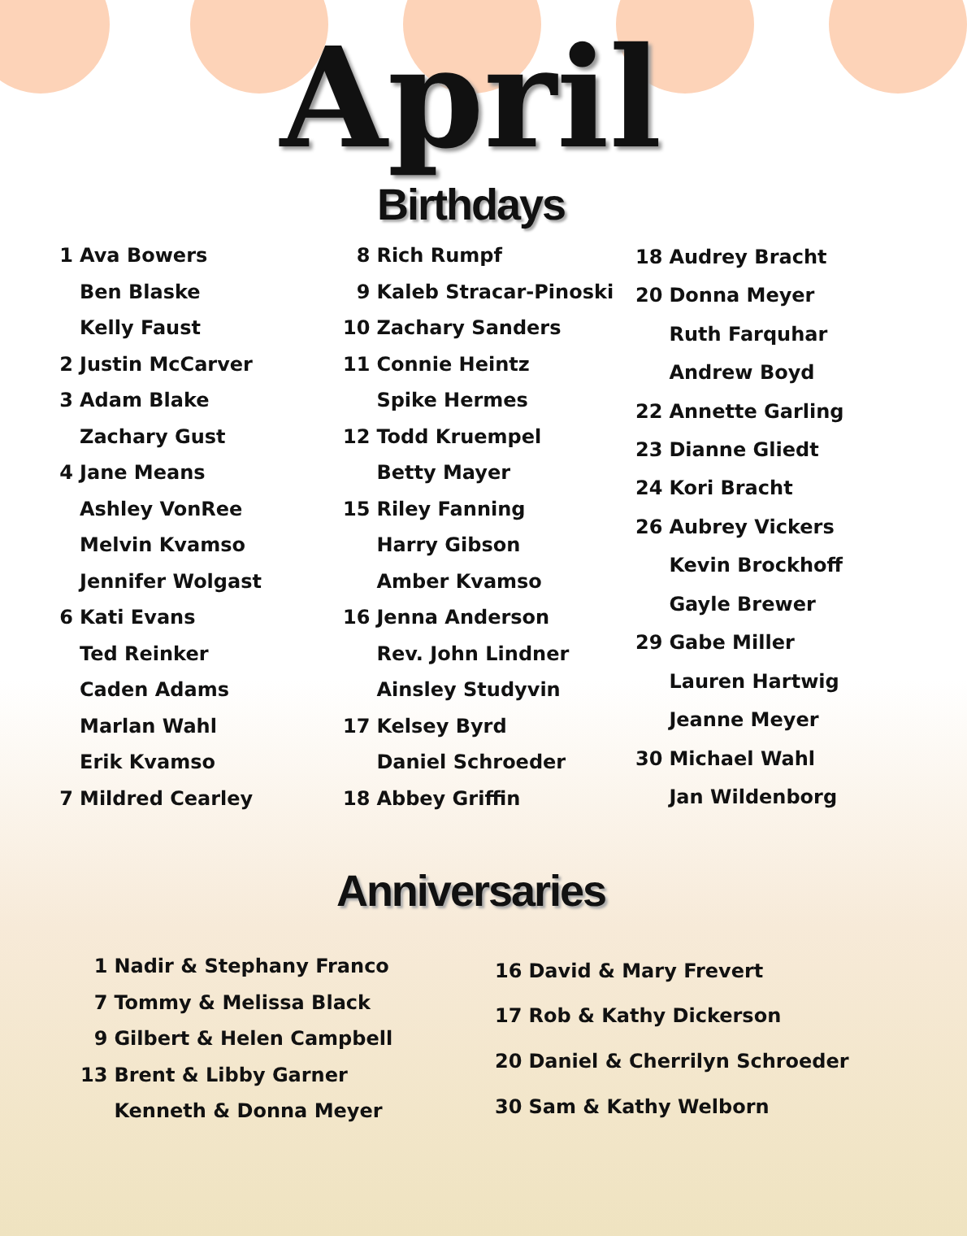April
Birthdays
| 1 | Ava Bowers |
| | Ben Blaske |
| | Kelly Faust |
| 2 | Justin McCarver |
| 3 | Adam Blake |
| | Zachary Gust |
| 4 | Jane Means |
| | Ashley VonRee |
| | Melvin Kvamso |
| | Jennifer Wolgast |
| 6 | Kati Evans |
| | Ted Reinker |
| | Caden Adams |
| | Marlan Wahl |
| | Erik Kvamso |
| 7 | Mildred Cearley |
| 8 | Rich Rumpf |
| 9 | Kaleb Stracar-Pinoski |
| 10 | Zachary Sanders |
| 11 | Connie Heintz |
| | Spike Hermes |
| 12 | Todd Kruempel |
| | Betty Mayer |
| 15 | Riley Fanning |
| | Harry Gibson |
| | Amber Kvamso |
| 16 | Jenna Anderson |
| | Rev. John Lindner |
| | Ainsley Studyvin |
| 17 | Kelsey Byrd |
| | Daniel Schroeder |
| 18 | Abbey Griffin |
| 18 | Audrey Bracht |
| 20 | Donna Meyer |
| | Ruth Farquhar |
| | Andrew Boyd |
| 22 | Annette Garling |
| 23 | Dianne Gliedt |
| 24 | Kori Bracht |
| 26 | Aubrey Vickers |
| | Kevin Brockhoff |
| | Gayle Brewer |
| 29 | Gabe Miller |
| | Lauren Hartwig |
| | Jeanne Meyer |
| 30 | Michael Wahl |
| | Jan Wildenborg |
Anniversaries
| 1 | Nadir & Stephany Franco |
| 7 | Tommy & Melissa Black |
| 9 | Gilbert & Helen Campbell |
| 13 | Brent & Libby Garner |
| | Kenneth & Donna Meyer |
| 16 | David & Mary Frevert |
| 17 | Rob & Kathy Dickerson |
| 20 | Daniel & Cherrilyn Schroeder |
| 30 | Sam & Kathy Welborn |